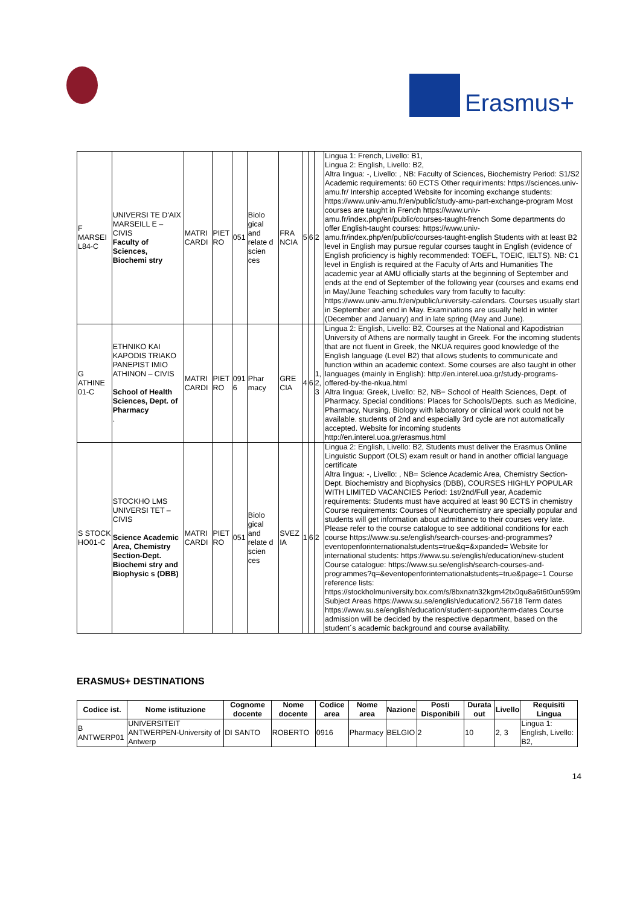Erasmus+
| F MARSEI L84-C | UNIVERSI TE D'AIX MARSEILL E – CIVIS Faculty of Sciences, Biochemi stry | MATRI CARDI | PIET RO | 051 | Biolo gical and relate d scien ces | FRA NCIA | 5 | 6 | 2 | Lingua 1: French, Livello: B1, Lingua 2: English, Livello: B2, Altra lingua: -, Livello: , NB: Faculty of Sciences, Biochemistry Period: S1/S2 Academic requirements: 60 ECTS Other requiriments: https://sciences.univ-amu.fr/ Intership accepted Website for incoming exchange students: https://www.univ-amu.fr/en/public/study-amu-part-exchange-program Most courses are taught in French https://www.univ-amu.fr/index.php/en/public/courses-taught-french Some departments do offer English-taught courses: https://www.univ-amu.fr/index.php/en/public/courses-taught-english Students with at least B2 level in English may pursue regular courses taught in English (evidence of English proficiency is highly recommended: TOEFL, TOEIC, IELTS). NB: C1 level in English is required at the Faculty of Arts and Humanities The academic year at AMU officially starts at the beginning of September and ends at the end of September of the following year (courses and exams end in May/June Teaching schedules vary from faculty to faculty: https://www.univ-amu.fr/en/public/university-calendars. Courses usually start in September and end in May. Examinations are usually held in winter (December and January) and in late spring (May and June). |
| G ATHINE 01-C | ETHNIKO KAI KAPODIS TRIAKO PANEPIST IMIO ATHINON – CIVIS School of Health Sciences, Dept. of Pharmacy . | MATRI CARDI | PIET RO | 091 6 | Phar macy | GRE CIA | 4 | 6 | 1, 2, 3 | Lingua 2: English, Livello: B2, Courses at the National and Kapodistrian University of Athens are normally taught in Greek. For the incoming students that are not fluent in Greek, the NKUA requires good knowledge of the English language (Level B2) that allows students to communicate and function within an academic context. Some courses are also taught in other languages (mainly in English): http://en.interel.uoa.gr/study-programs-offered-by-the-nkua.html Altra lingua: Greek, Livello: B2, NB= School of Health Sciences, Dept. of Pharmacy. Special conditions: Places for Schools/Depts. such as Medicine, Pharmacy, Nursing, Biology with laboratory or clinical work could not be available. students of 2nd and especially 3rd cycle are not automatically accepted. Website for incoming students http://en.interel.uoa.gr/erasmus.html |
| S STOCK HO01-C | STOCKHO LMS UNIVERSI TET – CIVIS Science Academic Area, Chemistry Section-Dept. Biochemi stry and Biophysic s (DBB) | MATRI CARDI | PIET RO | 051 | Biolo gical and relate d scien ces | SVEZ IA | 1 | 6 | 2 | Lingua 2: English, Livello: B2, Students must deliver the Erasmus Online Linguistic Support (OLS) exam result or hand in another official language certificate Altra lingua: -, Livello: , NB= Science Academic Area, Chemistry Section-Dept. Biochemistry and Biophysics (DBB), COURSES HIGHLY POPULAR WITH LIMITED VACANCIES Period: 1st/2nd/Full year, Academic requirements: Students must have acquired at least 90 ECTS in chemistry Course requirements: Courses of Neurochemistry are specially popular and students will get information about admittance to their courses very late. Please refer to the course catalogue to see additional conditions for each course https://www.su.se/english/search-courses-and-programmes?eventopenforinternationalstudents=true&q=&xpanded= Website for international students: https://www.su.se/english/education/new-student Course catalogue: https://www.su.se/english/search-courses-and-programmes?q=&eventopenforinternationalstudents=true&page=1 Course reference lists: https://stockholmuniversity.box.com/s/8bxnatn32kgm42tx0qu8a6t6t0un599m Subject Areas https://www.su.se/english/education/2.56718 Term dates https://www.su.se/english/education/student-support/term-dates Course admission will be decided by the respective department, based on the student´s academic background and course availability. |
ERASMUS+ DESTINATIONS
| Codice ist. | Nome istituzione | Cognome docente | Nome docente | Codice area | Nome area | Nazione | Posti Disponibili | Durata out | Livello | Requisiti Lingua |
| --- | --- | --- | --- | --- | --- | --- | --- | --- | --- | --- |
| B ANTWERP01 | UNIVERSITEIT ANTWERPEN-University of Antwerp | DI SANTO | ROBERTO | 0916 | Pharmacy | BELGIO | 2 | 10 | 2, 3 | Lingua 1: English, Livello: B2, |
14